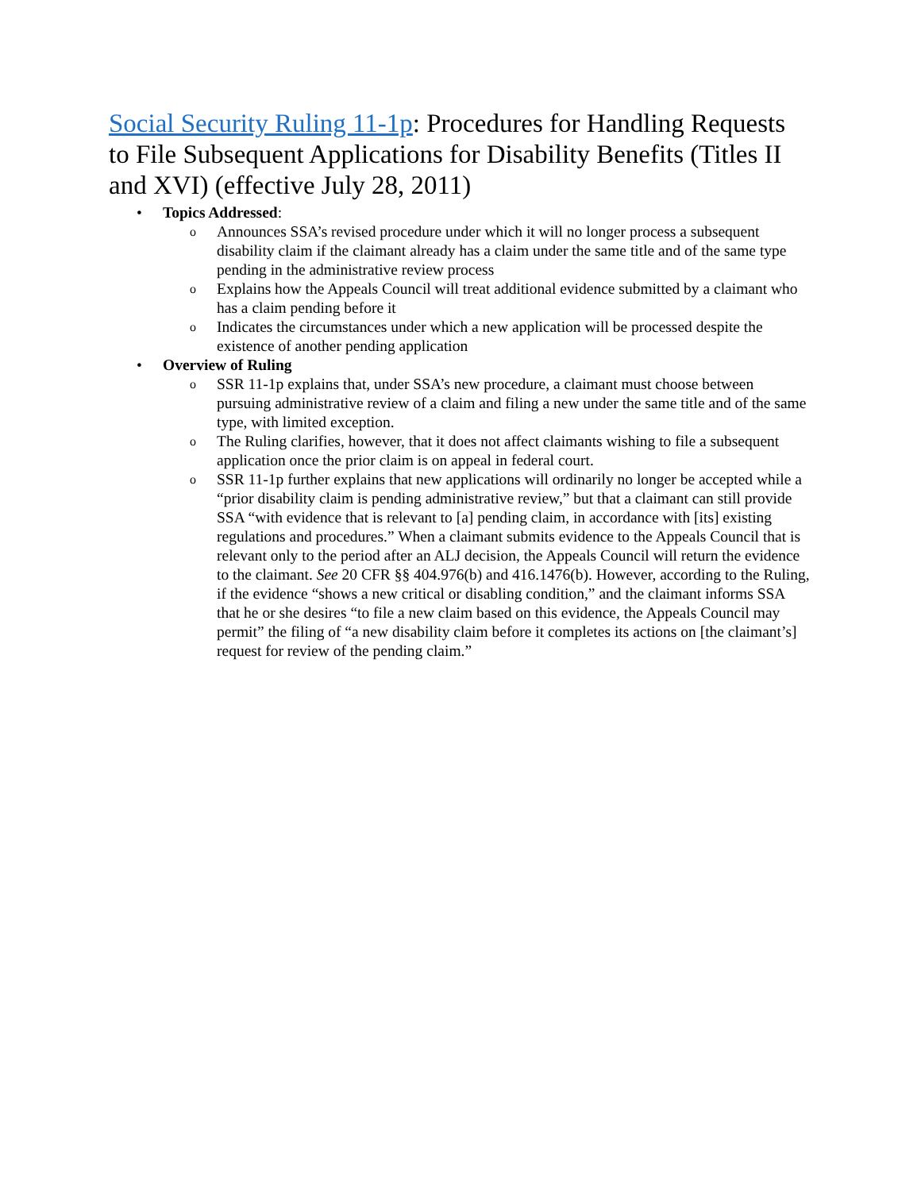Social Security Ruling 11-1p: Procedures for Handling Requests to File Subsequent Applications for Disability Benefits (Titles II and XVI) (effective July 28, 2011)
• Topics Addressed:
o Announces SSA’s revised procedure under which it will no longer process a subsequent disability claim if the claimant already has a claim under the same title and of the same type pending in the administrative review process
o Explains how the Appeals Council will treat additional evidence submitted by a claimant who has a claim pending before it
o Indicates the circumstances under which a new application will be processed despite the existence of another pending application
• Overview of Ruling
o SSR 11-1p explains that, under SSA’s new procedure, a claimant must choose between pursuing administrative review of a claim and filing a new under the same title and of the same type, with limited exception.
o The Ruling clarifies, however, that it does not affect claimants wishing to file a subsequent application once the prior claim is on appeal in federal court.
o SSR 11-1p further explains that new applications will ordinarily no longer be accepted while a “prior disability claim is pending administrative review,” but that a claimant can still provide SSA “with evidence that is relevant to [a] pending claim, in accordance with [its] existing regulations and procedures.” When a claimant submits evidence to the Appeals Council that is relevant only to the period after an ALJ decision, the Appeals Council will return the evidence to the claimant. See 20 CFR §§ 404.976(b) and 416.1476(b). However, according to the Ruling, if the evidence “shows a new critical or disabling condition,” and the claimant informs SSA that he or she desires “to file a new claim based on this evidence, the Appeals Council may permit” the filing of “a new disability claim before it completes its actions on [the claimant’s] request for review of the pending claim.”